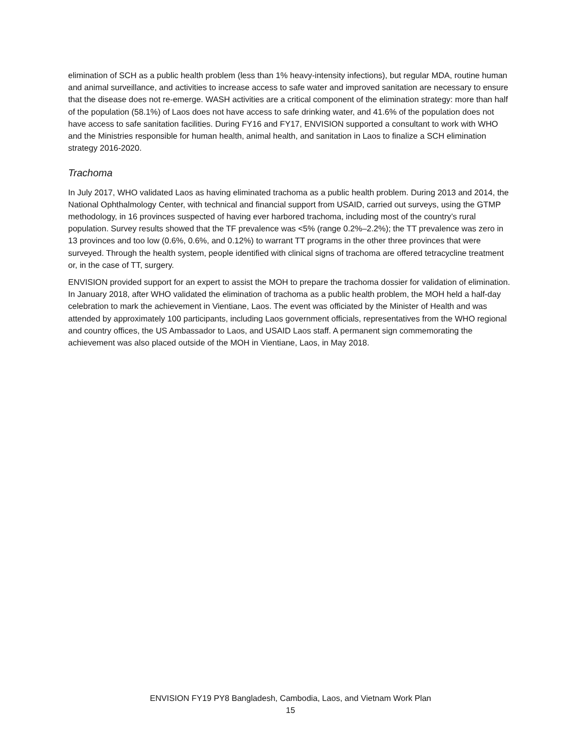elimination of SCH as a public health problem (less than 1% heavy-intensity infections), but regular MDA, routine human and animal surveillance, and activities to increase access to safe water and improved sanitation are necessary to ensure that the disease does not re-emerge. WASH activities are a critical component of the elimination strategy: more than half of the population (58.1%) of Laos does not have access to safe drinking water, and 41.6% of the population does not have access to safe sanitation facilities. During FY16 and FY17, ENVISION supported a consultant to work with WHO and the Ministries responsible for human health, animal health, and sanitation in Laos to finalize a SCH elimination strategy 2016-2020.
Trachoma
In July 2017, WHO validated Laos as having eliminated trachoma as a public health problem. During 2013 and 2014, the National Ophthalmology Center, with technical and financial support from USAID, carried out surveys, using the GTMP methodology, in 16 provinces suspected of having ever harbored trachoma, including most of the country’s rural population. Survey results showed that the TF prevalence was <5% (range 0.2%–2.2%); the TT prevalence was zero in 13 provinces and too low (0.6%, 0.6%, and 0.12%) to warrant TT programs in the other three provinces that were surveyed. Through the health system, people identified with clinical signs of trachoma are offered tetracycline treatment or, in the case of TT, surgery.
ENVISION provided support for an expert to assist the MOH to prepare the trachoma dossier for validation of elimination. In January 2018, after WHO validated the elimination of trachoma as a public health problem, the MOH held a half-day celebration to mark the achievement in Vientiane, Laos. The event was officiated by the Minister of Health and was attended by approximately 100 participants, including Laos government officials, representatives from the WHO regional and country offices, the US Ambassador to Laos, and USAID Laos staff. A permanent sign commemorating the achievement was also placed outside of the MOH in Vientiane, Laos, in May 2018.
ENVISION FY19 PY8 Bangladesh, Cambodia, Laos, and Vietnam Work Plan
15